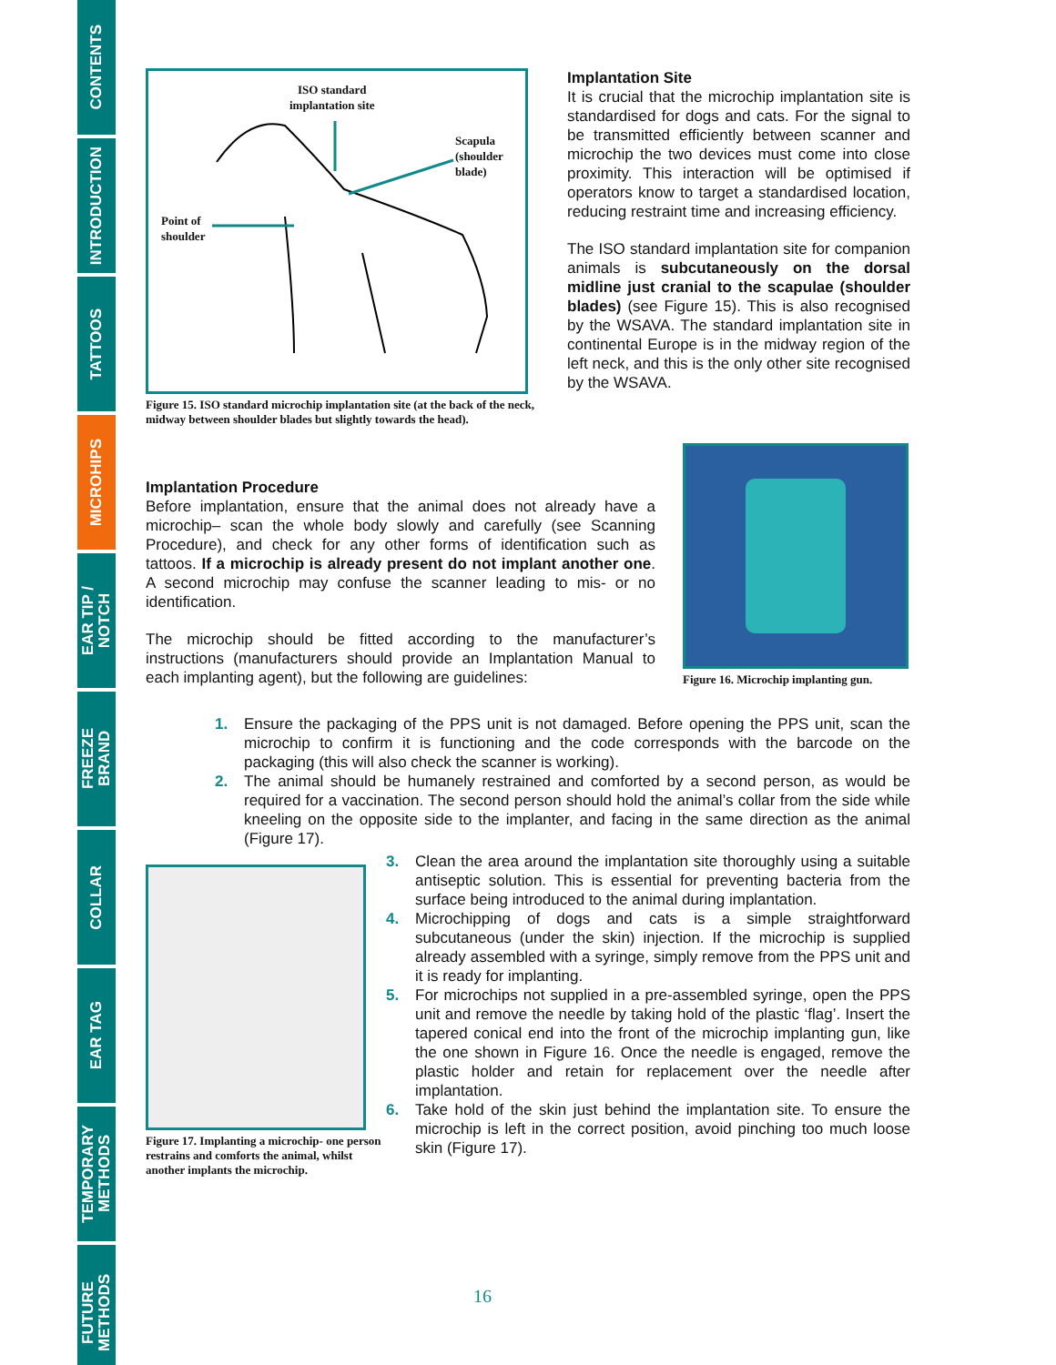CONTENTS
INTRODUCTION
TATTOOS
MICROHIPS
EAR TIP /
NOTCH
FREEZE
BRAND
COLLAR
EAR TAG
TEMPORARY
METHODS
FUTURE
METHODS
ISO standard
implantation site
Scapula
(shoulder
blade)
Point of
shoulder
Figure 15. ISO standard microchip implantation site (at the back of the neck, midway between shoulder blades but slightly towards the head).
Implantation Site
It is crucial that the microchip implantation site is standardised for dogs and cats. For the signal to be transmitted efficiently between scanner and microchip the two devices must come into close proximity. This interaction will be optimised if operators know to target a standardised location, reducing restraint time and increasing efficiency.
The ISO standard implantation site for companion animals is subcutaneously on the dorsal midline just cranial to the scapulae (shoulder blades) (see Figure 15). This is also recognised by the WSAVA. The standard implantation site in continental Europe is in the midway region of the left neck, and this is the only other site recognised by the WSAVA.
Implantation Procedure
Before implantation, ensure that the animal does not already have a microchip– scan the whole body slowly and carefully (see Scanning Procedure), and check for any other forms of identification such as tattoos. If a microchip is already present do not implant another one. A second microchip may confuse the scanner leading to mis- or no identification.
The microchip should be fitted according to the manufacturer’s instructions (manufacturers should provide an Implantation Manual to each implanting agent), but the following are guidelines:
Figure 16. Microchip implanting gun.
1. Ensure the packaging of the PPS unit is not damaged. Before opening the PPS unit, scan the microchip to confirm it is functioning and the code corresponds with the barcode on the packaging (this will also check the scanner is working).
2. The animal should be humanely restrained and comforted by a second person, as would be required for a vaccination. The second person should hold the animal’s collar from the side while kneeling on the opposite side to the implanter, and facing in the same direction as the animal (Figure 17).
Figure 17. Implanting a microchip- one person restrains and comforts the animal, whilst another implants the microchip.
3. Clean the area around the implantation site thoroughly using a suitable antiseptic solution. This is essential for preventing bacteria from the surface being introduced to the animal during implantation.
4. Microchipping of dogs and cats is a simple straightforward subcutaneous (under the skin) injection. If the microchip is supplied already assembled with a syringe, simply remove from the PPS unit and it is ready for implanting.
5. For microchips not supplied in a pre-assembled syringe, open the PPS unit and remove the needle by taking hold of the plastic ‘flag’. Insert the tapered conical end into the front of the microchip implanting gun, like the one shown in Figure 16. Once the needle is engaged, remove the plastic holder and retain for replacement over the needle after implantation.
6. Take hold of the skin just behind the implantation site. To ensure the microchip is left in the correct position, avoid pinching too much loose skin (Figure 17).
16